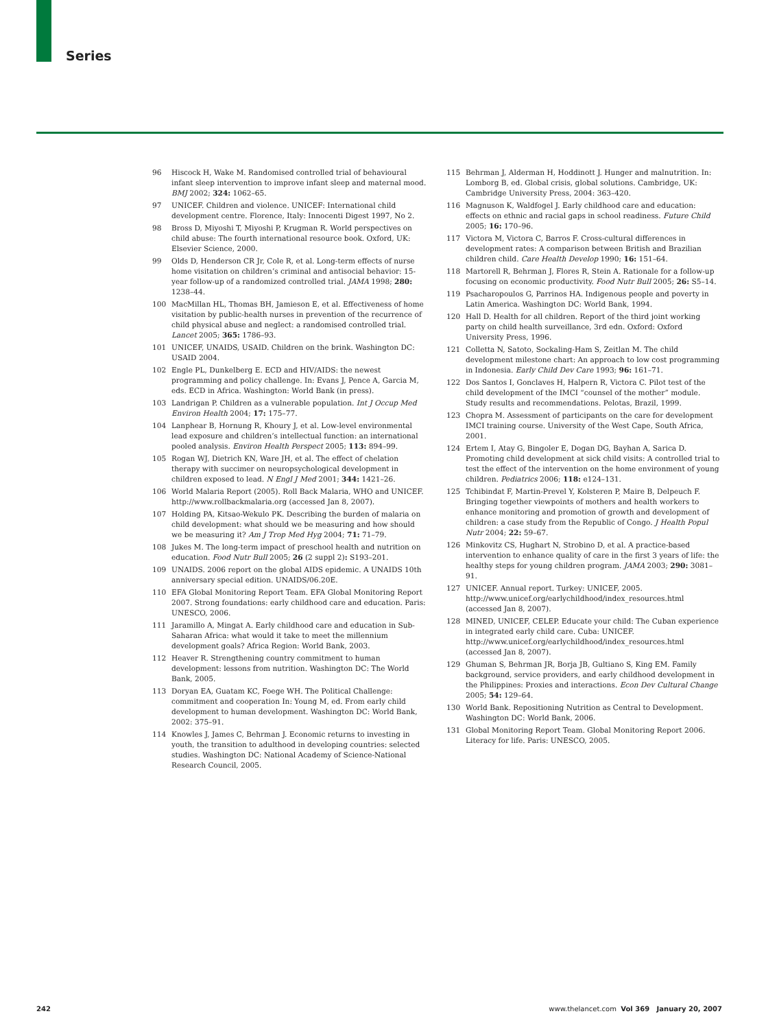Series
96 Hiscock H, Wake M. Randomised controlled trial of behavioural infant sleep intervention to improve infant sleep and maternal mood. BMJ 2002; 324: 1062–65.
97 UNICEF. Children and violence. UNICEF: International child development centre. Florence, Italy: Innocenti Digest 1997, No 2.
98 Bross D, Miyoshi T, Miyoshi P, Krugman R. World perspectives on child abuse: The fourth international resource book. Oxford, UK: Elsevier Science, 2000.
99 Olds D, Henderson CR Jr, Cole R, et al. Long-term effects of nurse home visitation on children’s criminal and antisocial behavior: 15-year follow-up of a randomized controlled trial. JAMA 1998; 280: 1238–44.
100 MacMillan HL, Thomas BH, Jamieson E, et al. Effectiveness of home visitation by public-health nurses in prevention of the recurrence of child physical abuse and neglect: a randomised controlled trial. Lancet 2005; 365: 1786–93.
101 UNICEF, UNAIDS, USAID. Children on the brink. Washington DC: USAID 2004.
102 Engle PL, Dunkelberg E. ECD and HIV/AIDS: the newest programming and policy challenge. In: Evans J, Pence A, Garcia M, eds. ECD in Africa. Washington: World Bank (in press).
103 Landrigan P. Children as a vulnerable population. Int J Occup Med Environ Health 2004; 17: 175–77.
104 Lanphear B, Hornung R, Khoury J, et al. Low-level environmental lead exposure and children’s intellectual function: an international pooled analysis. Environ Health Perspect 2005; 113: 894–99.
105 Rogan WJ, Dietrich KN, Ware JH, et al. The effect of chelation therapy with succimer on neuropsychological development in children exposed to lead. N Engl J Med 2001; 344: 1421–26.
106 World Malaria Report (2005). Roll Back Malaria, WHO and UNICEF. http://www.rollbackmalaria.org (accessed Jan 8, 2007).
107 Holding PA, Kitsao-Wekulo PK. Describing the burden of malaria on child development: what should we be measuring and how should we be measuring it? Am J Trop Med Hyg 2004; 71: 71–79.
108 Jukes M. The long-term impact of preschool health and nutrition on education. Food Nutr Bull 2005; 26 (2 suppl 2): S193–201.
109 UNAIDS. 2006 report on the global AIDS epidemic. A UNAIDS 10th anniversary special edition. UNAIDS/06.20E.
110 EFA Global Monitoring Report Team. EFA Global Monitoring Report 2007. Strong foundations: early childhood care and education. Paris: UNESCO, 2006.
111 Jaramillo A, Mingat A. Early childhood care and education in Sub-Saharan Africa: what would it take to meet the millennium development goals? Africa Region: World Bank, 2003.
112 Heaver R. Strengthening country commitment to human development: lessons from nutrition. Washington DC: The World Bank, 2005.
113 Doryan EA, Guatam KC, Foege WH. The Political Challenge: commitment and cooperation In: Young M, ed. From early child development to human development. Washington DC: World Bank, 2002: 375–91.
114 Knowles J, James C, Behrman J. Economic returns to investing in youth, the transition to adulthood in developing countries: selected studies. Washington DC: National Academy of Science-National Research Council, 2005.
115 Behrman J, Alderman H, Hoddinott J. Hunger and malnutrition. In: Lomborg B, ed. Global crisis, global solutions. Cambridge, UK: Cambridge University Press, 2004: 363–420.
116 Magnuson K, Waldfogel J. Early childhood care and education: effects on ethnic and racial gaps in school readiness. Future Child 2005; 16: 170–96.
117 Victora M, Victora C, Barros F. Cross-cultural differences in development rates: A comparison between British and Brazilian children child. Care Health Develop 1990; 16: 151–64.
118 Martorell R, Behrman J, Flores R, Stein A. Rationale for a follow-up focusing on economic productivity. Food Nutr Bull 2005; 26: S5–14.
119 Psacharopoulos G, Parrinos HA. Indigenous people and poverty in Latin America. Washington DC: World Bank, 1994.
120 Hall D. Health for all children. Report of the third joint working party on child health surveillance, 3rd edn. Oxford: Oxford University Press, 1996.
121 Colletta N, Satoto, Sockaling-Ham S, Zeitlan M. The child development milestone chart: An approach to low cost programming in Indonesia. Early Child Dev Care 1993; 96: 161–71.
122 Dos Santos I, Gonclaves H, Halpern R, Victora C. Pilot test of the child development of the IMCI “counsel of the mother” module. Study results and recommendations. Pelotas, Brazil, 1999.
123 Chopra M. Assessment of participants on the care for development IMCI training course. University of the West Cape, South Africa, 2001.
124 Ertem I, Atay G, Bingoler E, Dogan DG, Bayhan A, Sarica D. Promoting child development at sick child visits: A controlled trial to test the effect of the intervention on the home environment of young children. Pediatrics 2006; 118: e124–131.
125 Tchibindat F, Martin-Prevel Y, Kolsteren P, Maire B, Delpeuch F. Bringing together viewpoints of mothers and health workers to enhance monitoring and promotion of growth and development of children: a case study from the Republic of Congo. J Health Popul Nutr 2004; 22: 59–67.
126 Minkovitz CS, Hughart N, Strobino D, et al. A practice-based intervention to enhance quality of care in the first 3 years of life: the healthy steps for young children program. JAMA 2003; 290: 3081–91.
127 UNICEF. Annual report. Turkey: UNICEF, 2005. http://www.unicef.org/earlychildhood/index_resources.html (accessed Jan 8, 2007).
128 MINED, UNICEF, CELEP. Educate your child: The Cuban experience in integrated early child care. Cuba: UNICEF. http://www.unicef.org/earlychildhood/index_resources.html (accessed Jan 8, 2007).
129 Ghuman S, Behrman JR, Borja JB, Gultiano S, King EM. Family background, service providers, and early childhood development in the Philippines: Proxies and interactions. Econ Dev Cultural Change 2005; 54: 129–64.
130 World Bank. Repositioning Nutrition as Central to Development. Washington DC: World Bank, 2006.
131 Global Monitoring Report Team. Global Monitoring Report 2006. Literacy for life. Paris: UNESCO, 2005.
242 www.thelancet.com Vol 369 January 20, 2007